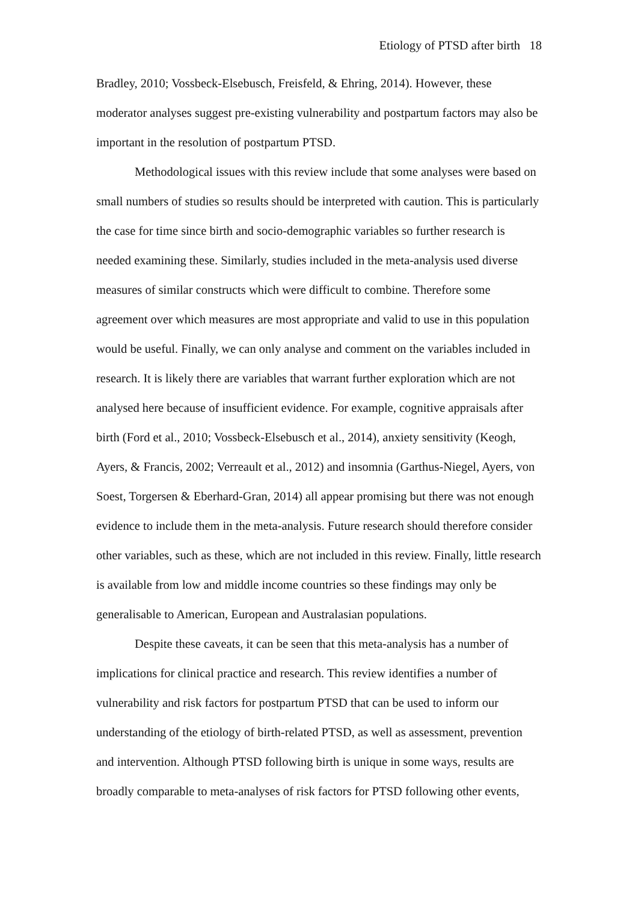Etiology of PTSD after birth 18
Bradley, 2010; Vossbeck-Elsebusch, Freisfeld, & Ehring, 2014). However, these moderator analyses suggest pre-existing vulnerability and postpartum factors may also be important in the resolution of postpartum PTSD.
Methodological issues with this review include that some analyses were based on small numbers of studies so results should be interpreted with caution. This is particularly the case for time since birth and socio-demographic variables so further research is needed examining these. Similarly, studies included in the meta-analysis used diverse measures of similar constructs which were difficult to combine. Therefore some agreement over which measures are most appropriate and valid to use in this population would be useful. Finally, we can only analyse and comment on the variables included in research. It is likely there are variables that warrant further exploration which are not analysed here because of insufficient evidence. For example, cognitive appraisals after birth (Ford et al., 2010; Vossbeck-Elsebusch et al., 2014), anxiety sensitivity (Keogh, Ayers, & Francis, 2002; Verreault et al., 2012) and insomnia (Garthus-Niegel, Ayers, von Soest, Torgersen & Eberhard-Gran, 2014) all appear promising but there was not enough evidence to include them in the meta-analysis. Future research should therefore consider other variables, such as these, which are not included in this review. Finally, little research is available from low and middle income countries so these findings may only be generalisable to American, European and Australasian populations.
Despite these caveats, it can be seen that this meta-analysis has a number of implications for clinical practice and research. This review identifies a number of vulnerability and risk factors for postpartum PTSD that can be used to inform our understanding of the etiology of birth-related PTSD, as well as assessment, prevention and intervention. Although PTSD following birth is unique in some ways, results are broadly comparable to meta-analyses of risk factors for PTSD following other events,